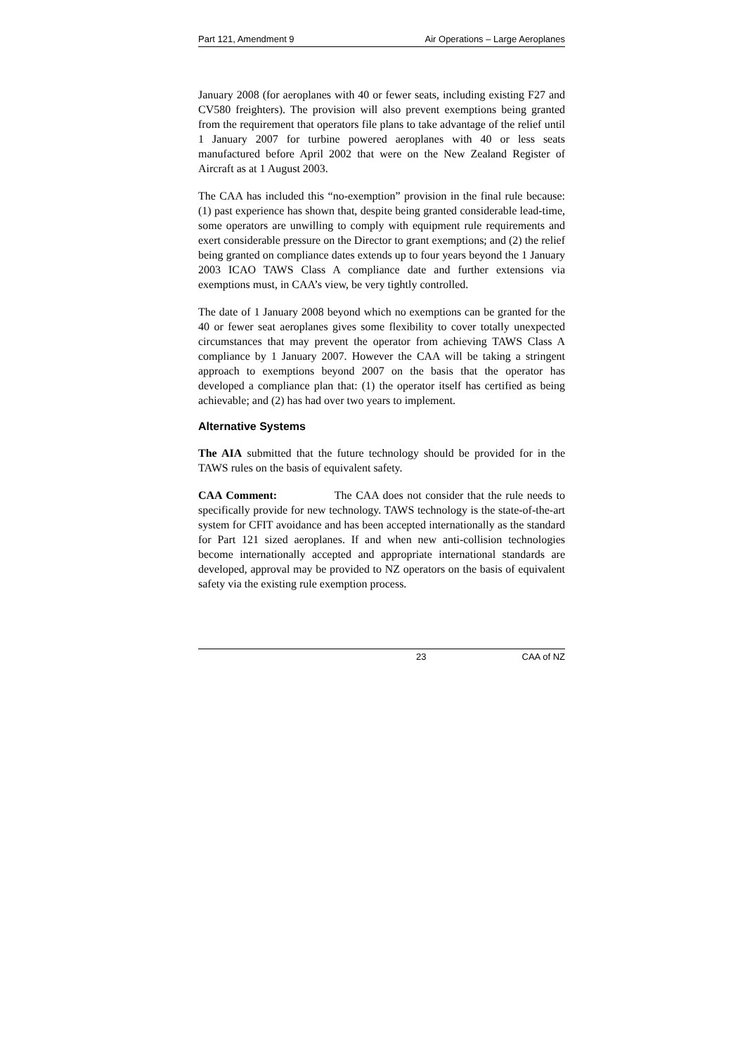Part 121, Amendment 9 Air Operations – Large Aeroplanes
January 2008 (for aeroplanes with 40 or fewer seats, including existing F27 and CV580 freighters). The provision will also prevent exemptions being granted from the requirement that operators file plans to take advantage of the relief until 1 January 2007 for turbine powered aeroplanes with 40 or less seats manufactured before April 2002 that were on the New Zealand Register of Aircraft as at 1 August 2003.
The CAA has included this “no-exemption” provision in the final rule because: (1) past experience has shown that, despite being granted considerable lead-time, some operators are unwilling to comply with equipment rule requirements and exert considerable pressure on the Director to grant exemptions; and (2) the relief being granted on compliance dates extends up to four years beyond the 1 January 2003 ICAO TAWS Class A compliance date and further extensions via exemptions must, in CAA’s view, be very tightly controlled.
The date of 1 January 2008 beyond which no exemptions can be granted for the 40 or fewer seat aeroplanes gives some flexibility to cover totally unexpected circumstances that may prevent the operator from achieving TAWS Class A compliance by 1 January 2007. However the CAA will be taking a stringent approach to exemptions beyond 2007 on the basis that the operator has developed a compliance plan that: (1) the operator itself has certified as being achievable; and (2) has had over two years to implement.
Alternative Systems
The AIA submitted that the future technology should be provided for in the TAWS rules on the basis of equivalent safety.
CAA Comment: The CAA does not consider that the rule needs to specifically provide for new technology. TAWS technology is the state-of-the-art system for CFIT avoidance and has been accepted internationally as the standard for Part 121 sized aeroplanes. If and when new anti-collision technologies become internationally accepted and appropriate international standards are developed, approval may be provided to NZ operators on the basis of equivalent safety via the existing rule exemption process.
23 CAA of NZ